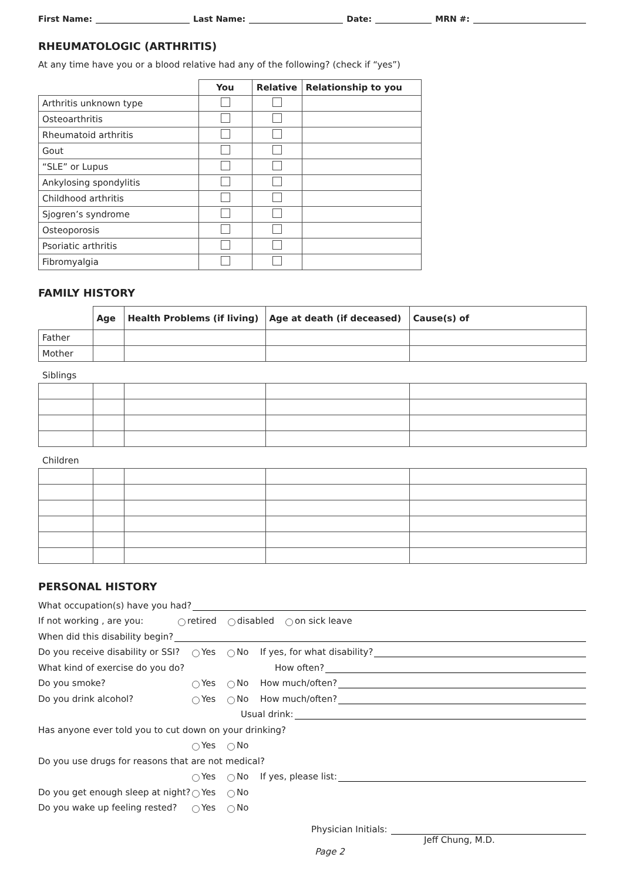First Name: Last Name: Date: MRN #:
RHEUMATOLOGIC (ARTHRITIS)
At any time have you or a blood relative had any of the following? (check if “yes”)
| | You | Relative | Relationship to you |
| --- | --- | --- | --- |
| Arthritis unknown type | | | |
| Osteoarthritis | | | |
| Rheumatoid arthritis | | | |
| Gout | | | |
| “SLE” or Lupus | | | |
| Ankylosing spondylitis | | | |
| Childhood arthritis | | | |
| Sjogren’s syndrome | | | |
| Osteoporosis | | | |
| Psoriatic arthritis | | | |
| Fibromyalgia | | | |
FAMILY HISTORY
| | Age | Health Problems (if living) | Age at death (if deceased) | Cause(s) of |
| --- | --- | --- | --- | --- |
| Father | | | | |
| Mother | | | | |
Siblings
Children
PERSONAL HISTORY
What occupation(s) have you had?
If not working , are you: retired disabled on sick leave
When did this disability begin?
Do you receive disability or SSI? Yes No If yes, for what disability?
What kind of exercise do you do? How often?
Do you smoke? Yes No How much/often?
Do you drink alcohol? Yes No How much/often?
Usual drink:
Has anyone ever told you to cut down on your drinking?
Yes No
Do you use drugs for reasons that are not medical?
Yes No If yes, please list:
Do you get enough sleep at night? Yes No
Do you wake up feeling rested? Yes No
Physician Initials:
Jeff Chung, M.D.
Page 2